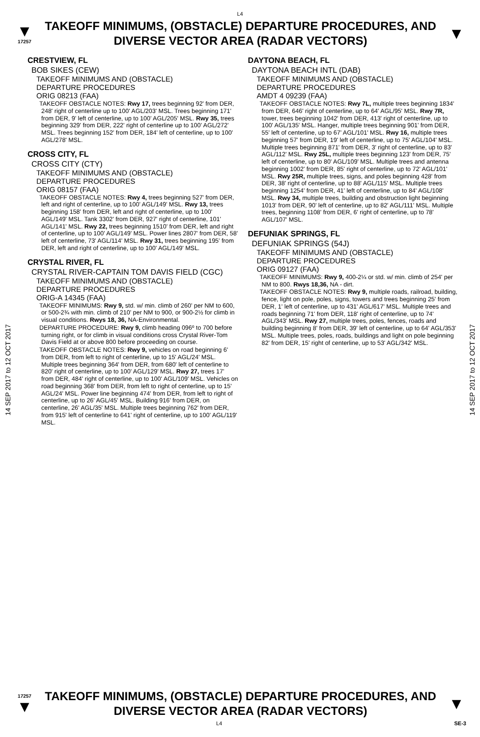L4
▼
17257
TAKEOFF MINIMUMS, (OBSTACLE) DEPARTURE PROCEDURES, AND
DIVERSE VECTOR AREA (RADAR VECTORS)
▼
14 SEP 2017 to 12 OCT 2017
14 SEP 2017 to 12 OCT 2017
CRESTVIEW, FL
BOB SIKES (CEW)
TAKEOFF MINIMUMS AND (OBSTACLE)
DEPARTURE PROCEDURES
ORIG 08213 (FAA)
TAKEOFF OBSTACLE NOTES: Rwy 17, trees beginning 92' from DER, 248' right of centerline up to 100' AGL/203' MSL. Trees beginning 171' from DER, 9' left of centerline, up to 100' AGL/205' MSL. Rwy 35, trees beginning 329' from DER, 222' right of centerline up to 100' AGL/272' MSL. Trees beginning 152' from DER, 184' left of centerline, up to 100' AGL/278' MSL.
CROSS CITY, FL
CROSS CITY (CTY)
TAKEOFF MINIMUMS AND (OBSTACLE)
DEPARTURE PROCEDURES
ORIG 08157 (FAA)
TAKEOFF OBSTACLE NOTES: Rwy 4, trees beginning 527' from DER, left and right of centerline, up to 100' AGL/149' MSL. Rwy 13, trees beginning 158' from DER, left and right of centerline, up to 100' AGL/149' MSL. Tank 3302' from DER, 927' right of centerline, 101' AGL/141' MSL. Rwy 22, trees beginning 1510' from DER, left and right of centerline, up to 100' AGL/149' MSL. Power lines 2807' from DER, 58' left of centerline, 73' AGL/114' MSL. Rwy 31, trees beginning 195' from DER, left and right of centerline, up to 100' AGL/149' MSL.
CRYSTAL RIVER, FL
CRYSTAL RIVER-CAPTAIN TOM DAVIS FIELD (CGC)
TAKEOFF MINIMUMS AND (OBSTACLE)
DEPARTURE PROCEDURES
ORIG-A 14345 (FAA)
TAKEOFF MINIMUMS: Rwy 9, std. w/ min. climb of 260' per NM to 600, or 500-2¾ with min. climb of 210' per NM to 900, or 900-2½ for climb in visual conditions. Rwys 18, 36, NA-Environmental.
DEPARTURE PROCEDURE: Rwy 9, climb heading 096º to 700 before turning right, or for climb in visual conditions cross Crystal River-Tom Davis Field at or above 800 before proceeding on course.
TAKEOFF OBSTACLE NOTES: Rwy 9, vehicles on road beginning 6' from DER, from left to right of centerline, up to 15' AGL/24' MSL. Multiple trees beginning 364' from DER, from 680' left of centerline to 820' right of centerline, up to 100' AGL/129' MSL. Rwy 27, trees 17' from DER, 484' right of centerline, up to 100' AGL/109' MSL. Vehicles on road beginning 368' from DER, from left to right of centerline, up to 15' AGL/24' MSL. Power line beginning 474' from DER, from left to right of centerline, up to 26' AGL/45' MSL. Building 916' from DER, on centerline, 26' AGL/35' MSL. Multiple trees beginning 762' from DER, from 915' left of centerline to 641' right of centerline, up to 100' AGL/119' MSL.
DAYTONA BEACH, FL
DAYTONA BEACH INTL (DAB)
TAKEOFF MINIMUMS AND (OBSTACLE)
DEPARTURE PROCEDURES
AMDT 4 09239 (FAA)
TAKEOFF OBSTACLE NOTES: Rwy 7L, multiple trees beginning 1834' from DER, 646' right of centerline, up to 64' AGL/95' MSL. Rwy 7R, tower, trees beginning 1042' from DER, 413' right of centerline, up to 100' AGL/135' MSL. Hanger, multiple trees beginning 901' from DER, 55' left of centerline, up to 67' AGL/101' MSL. Rwy 16, multiple trees beginning 57' from DER, 19' left of centerline, up to 75' AGL/104' MSL. Multiple trees beginning 871' from DER, 3' right of centerline, up to 83' AGL/112' MSL. Rwy 25L, multiple trees beginning 123' from DER, 75' left of centerline, up to 80' AGL/109' MSL. Multiple trees and antenna beginning 1002' from DER, 85' right of centerline, up to 72' AGL/101' MSL. Rwy 25R, multiple trees, signs, and poles beginning 428' from DER, 38' right of centerline, up to 88' AGL/115' MSL. Multiple trees beginning 1254' from DER, 41' left of centerline, up to 84' AGL/108' MSL. Rwy 34, multiple trees, building and obstruction light beginning 1013' from DER, 90' left of centerline, up to 82' AGL/111' MSL. Multiple trees, beginning 1108' from DER, 6' right of centerline, up to 78' AGL/107' MSL.
DEFUNIAK SPRINGS, FL
DEFUNIAK SPRINGS (54J)
TAKEOFF MINIMUMS AND (OBSTACLE)
DEPARTURE PROCEDURES
ORIG 09127 (FAA)
TAKEOFF MINIMUMS: Rwy 9, 400-2¼ or std. w/ min. climb of 254' per NM to 800. Rwys 18,36, NA - dirt.
TAKEOFF OBSTACLE NOTES: Rwy 9, multiple roads, railroad, building, fence, light on pole, poles, signs, towers and trees beginning 25' from DER, 1' left of centerline, up to 431' AGL/617' MSL. Multiple trees and roads beginning 71' from DER, 118' right of centerline, up to 74' AGL/343' MSL. Rwy 27, multiple trees, poles, fences, roads and building beginning 8' from DER, 39' left of centerline, up to 64' AGL/353' MSL. Multiple trees, poles, roads, buildings and light on pole beginning 82' from DER, 15' right of centerline, up to 53' AGL/342' MSL.
17257
▼
TAKEOFF MINIMUMS, (OBSTACLE) DEPARTURE PROCEDURES, AND
DIVERSE VECTOR AREA (RADAR VECTORS)
▼
L4 SE-3